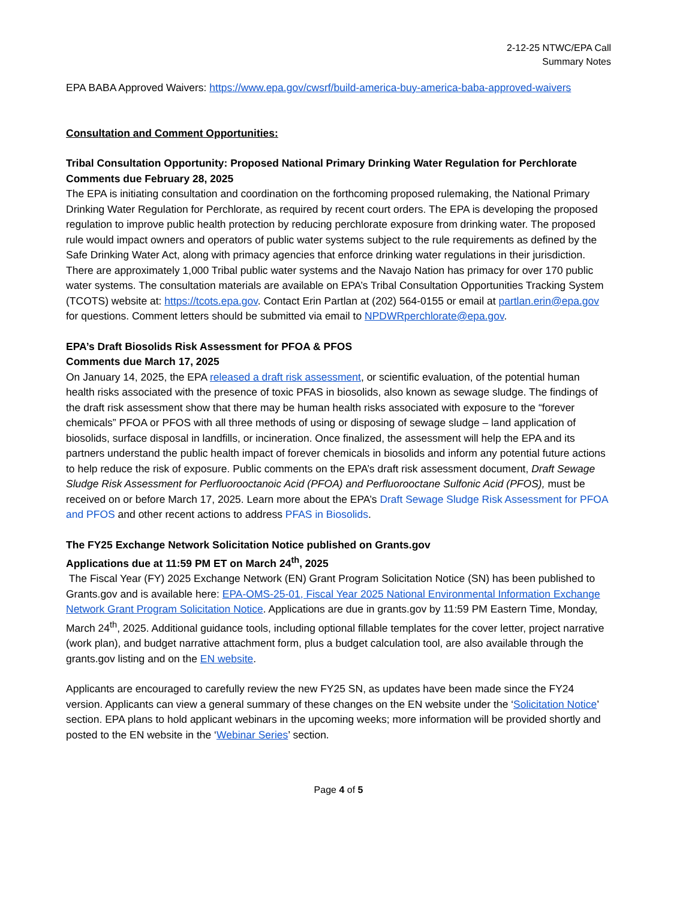2-12-25 NTWC/EPA Call
Summary Notes
EPA BABA Approved Waivers: https://www.epa.gov/cwsrf/build-america-buy-america-baba-approved-waivers
Consultation and Comment Opportunities:
Tribal Consultation Opportunity: Proposed National Primary Drinking Water Regulation for Perchlorate
Comments due February 28, 2025
The EPA is initiating consultation and coordination on the forthcoming proposed rulemaking, the National Primary Drinking Water Regulation for Perchlorate, as required by recent court orders. The EPA is developing the proposed regulation to improve public health protection by reducing perchlorate exposure from drinking water. The proposed rule would impact owners and operators of public water systems subject to the rule requirements as defined by the Safe Drinking Water Act, along with primacy agencies that enforce drinking water regulations in their jurisdiction. There are approximately 1,000 Tribal public water systems and the Navajo Nation has primacy for over 170 public water systems. The consultation materials are available on EPA’s Tribal Consultation Opportunities Tracking System (TCOTS) website at: https://tcots.epa.gov. Contact Erin Partlan at (202) 564-0155 or email at partlan.erin@epa.gov for questions. Comment letters should be submitted via email to NPDWRperchlorate@epa.gov.
EPA’s Draft Biosolids Risk Assessment for PFOA & PFOS
Comments due March 17, 2025
On January 14, 2025, the EPA released a draft risk assessment, or scientific evaluation, of the potential human health risks associated with the presence of toxic PFAS in biosolids, also known as sewage sludge. The findings of the draft risk assessment show that there may be human health risks associated with exposure to the “forever chemicals” PFOA or PFOS with all three methods of using or disposing of sewage sludge – land application of biosolids, surface disposal in landfills, or incineration. Once finalized, the assessment will help the EPA and its partners understand the public health impact of forever chemicals in biosolids and inform any potential future actions to help reduce the risk of exposure. Public comments on the EPA’s draft risk assessment document, Draft Sewage Sludge Risk Assessment for Perfluorooctanoic Acid (PFOA) and Perfluorooctane Sulfonic Acid (PFOS), must be received on or before March 17, 2025. Learn more about the EPA’s Draft Sewage Sludge Risk Assessment for PFOA and PFOS and other recent actions to address PFAS in Biosolids.
The FY25 Exchange Network Solicitation Notice published on Grants.gov
Applications due at 11:59 PM ET on March 24<sup>th</sup>, 2025
The Fiscal Year (FY) 2025 Exchange Network (EN) Grant Program Solicitation Notice (SN) has been published to Grants.gov and is available here: EPA-OMS-25-01, Fiscal Year 2025 National Environmental Information Exchange Network Grant Program Solicitation Notice. Applications are due in grants.gov by 11:59 PM Eastern Time, Monday, March 24<sup>th</sup>, 2025. Additional guidance tools, including optional fillable templates for the cover letter, project narrative (work plan), and budget narrative attachment form, plus a budget calculation tool, are also available through the grants.gov listing and on the EN website.
Applicants are encouraged to carefully review the new FY25 SN, as updates have been made since the FY24 version. Applicants can view a general summary of these changes on the EN website under the ‘Solicitation Notice’ section. EPA plans to hold applicant webinars in the upcoming weeks; more information will be provided shortly and posted to the EN website in the ‘Webinar Series’ section.
Page 4 of 5